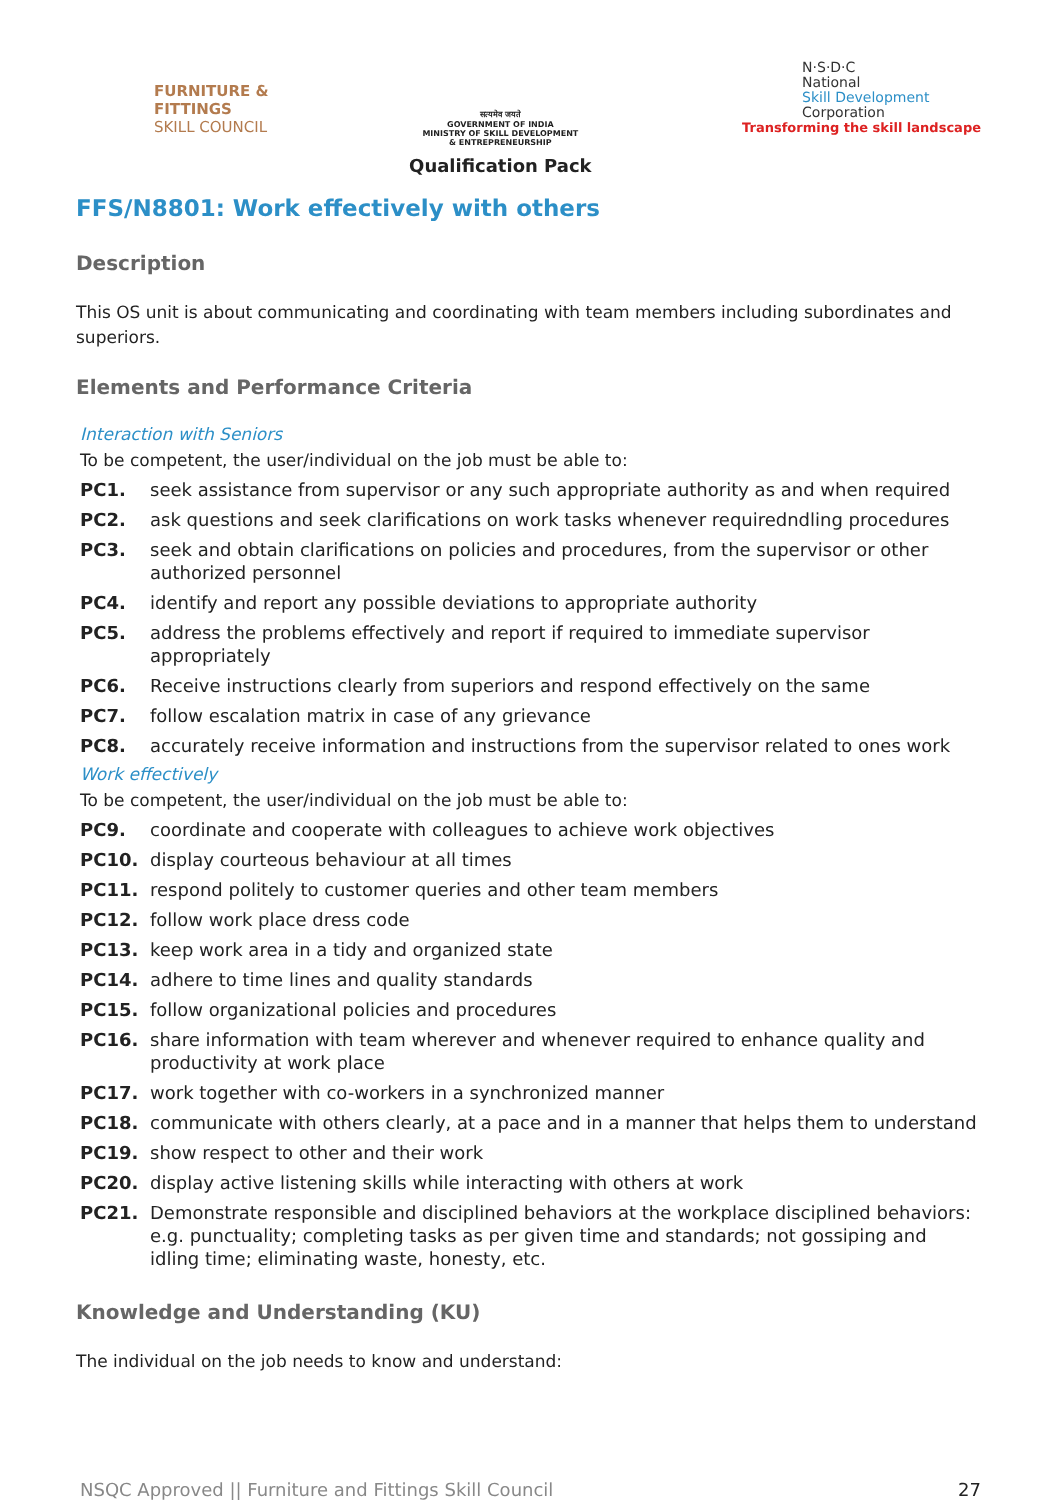FURNITURE &
FITTINGS
SKILL COUNCIL
सत्यमेव जयते
GOVERNMENT OF INDIA
MINISTRY OF SKILL DEVELOPMENT
& ENTREPRENEURSHIP
Qualification Pack
N·S·D·C
National
Skill Development
Corporation
Transforming the skill landscape
FFS/N8801: Work effectively with others
Description
This OS unit is about communicating and coordinating with team members including subordinates and superiors.
Elements and Performance Criteria
Interaction with Seniors
To be competent, the user/individual on the job must be able to:
PC1. seek assistance from supervisor or any such appropriate authority as and when required
PC2. ask questions and seek clarifications on work tasks whenever requiredndling procedures
PC3. seek and obtain clarifications on policies and procedures, from the supervisor or other authorized personnel
PC4. identify and report any possible deviations to appropriate authority
PC5. address the problems effectively and report if required to immediate supervisor appropriately
PC6. Receive instructions clearly from superiors and respond effectively on the same
PC7. follow escalation matrix in case of any grievance
PC8. accurately receive information and instructions from the supervisor related to ones work
Work effectively
To be competent, the user/individual on the job must be able to:
PC9. coordinate and cooperate with colleagues to achieve work objectives
PC10. display courteous behaviour at all times
PC11. respond politely to customer queries and other team members
PC12. follow work place dress code
PC13. keep work area in a tidy and organized state
PC14. adhere to time lines and quality standards
PC15. follow organizational policies and procedures
PC16. share information with team wherever and whenever required to enhance quality and productivity at work place
PC17. work together with co-workers in a synchronized manner
PC18. communicate with others clearly, at a pace and in a manner that helps them to understand
PC19. show respect to other and their work
PC20. display active listening skills while interacting with others at work
PC21. Demonstrate responsible and disciplined behaviors at the workplace disciplined behaviors: e.g. punctuality; completing tasks as per given time and standards; not gossiping and idling time; eliminating waste, honesty, etc.
Knowledge and Understanding (KU)
The individual on the job needs to know and understand:
NSQC Approved || Furniture and Fittings Skill Council 27